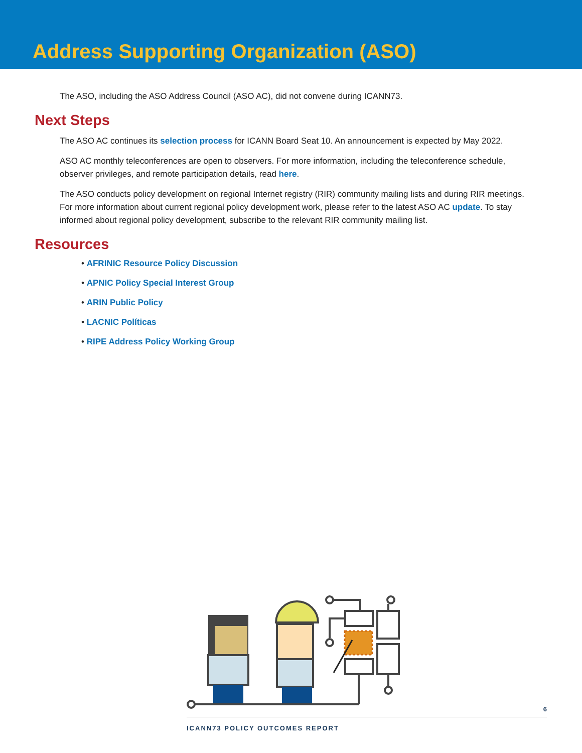Address Supporting Organization (ASO)
The ASO, including the ASO Address Council (ASO AC), did not convene during ICANN73.
Next Steps
The ASO AC continues its selection process for ICANN Board Seat 10. An announcement is expected by May 2022.
ASO AC monthly teleconferences are open to observers. For more information, including the teleconference schedule, observer privileges, and remote participation details, read here.
The ASO conducts policy development on regional Internet registry (RIR) community mailing lists and during RIR meetings. For more information about current regional policy development work, please refer to the latest ASO AC update. To stay informed about regional policy development, subscribe to the relevant RIR community mailing list.
Resources
• AFRINIC Resource Policy Discussion
• APNIC Policy Special Interest Group
• ARIN Public Policy
• LACNIC Políticas
• RIPE Address Policy Working Group
6
ICANN73 POLICY OUTCOMES REPORT